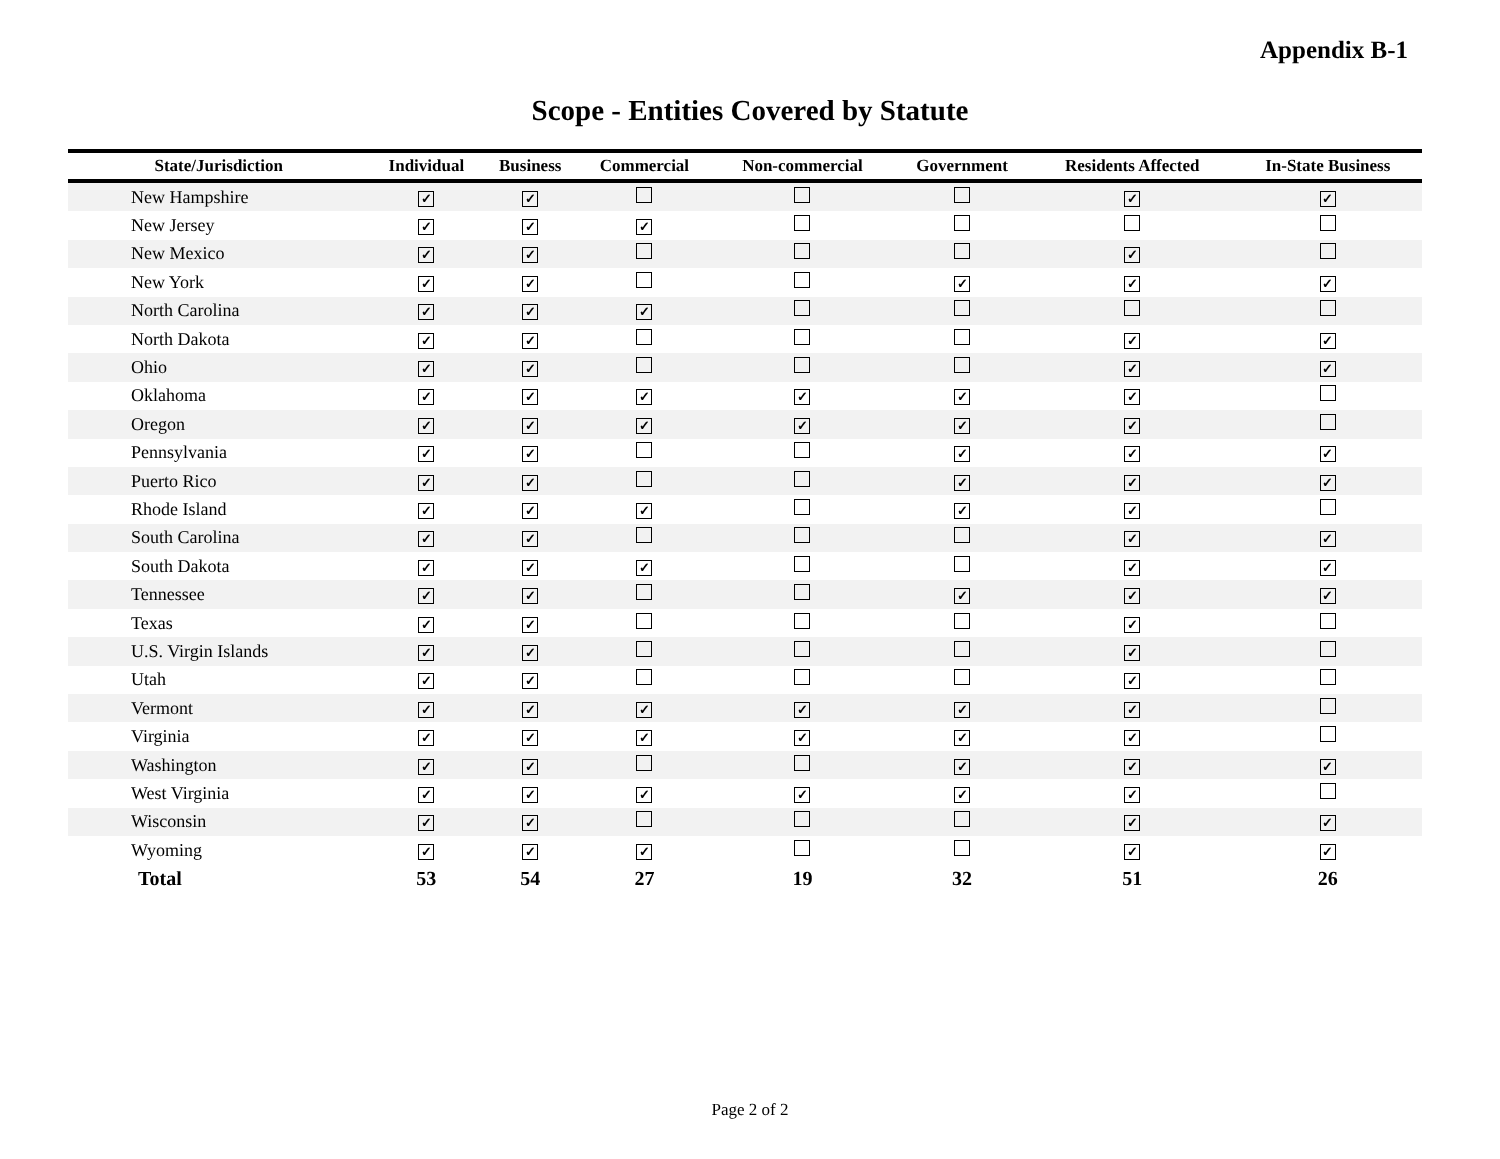Appendix B-1
Scope - Entities Covered by Statute
| State/Jurisdiction | Individual | Business | Commercial | Non-commercial | Government | Residents Affected | In-State Business |
| --- | --- | --- | --- | --- | --- | --- | --- |
| New Hampshire | ✓ | ✓ | | | | ✓ | ✓ |
| New Jersey | ✓ | ✓ | ✓ | | | | |
| New Mexico | ✓ | ✓ | | | | ✓ | |
| New York | ✓ | ✓ | | | ✓ | ✓ | ✓ |
| North Carolina | ✓ | ✓ | ✓ | | | | |
| North Dakota | ✓ | ✓ | | | | ✓ | ✓ |
| Ohio | ✓ | ✓ | | | | ✓ | ✓ |
| Oklahoma | ✓ | ✓ | ✓ | ✓ | ✓ | ✓ | |
| Oregon | ✓ | ✓ | ✓ | ✓ | ✓ | ✓ | |
| Pennsylvania | ✓ | ✓ | | | ✓ | ✓ | ✓ |
| Puerto Rico | ✓ | ✓ | | | ✓ | ✓ | ✓ |
| Rhode Island | ✓ | ✓ | ✓ | | ✓ | ✓ | |
| South Carolina | ✓ | ✓ | | | | ✓ | ✓ |
| South Dakota | ✓ | ✓ | ✓ | | | ✓ | ✓ |
| Tennessee | ✓ | ✓ | | | ✓ | ✓ | ✓ |
| Texas | ✓ | ✓ | | | | ✓ | |
| U.S. Virgin Islands | ✓ | ✓ | | | | ✓ | |
| Utah | ✓ | ✓ | | | | ✓ | |
| Vermont | ✓ | ✓ | ✓ | ✓ | ✓ | ✓ | |
| Virginia | ✓ | ✓ | ✓ | ✓ | ✓ | ✓ | |
| Washington | ✓ | ✓ | | | ✓ | ✓ | ✓ |
| West Virginia | ✓ | ✓ | ✓ | ✓ | ✓ | ✓ | |
| Wisconsin | ✓ | ✓ | | | | ✓ | ✓ |
| Wyoming | ✓ | ✓ | ✓ | | | ✓ | ✓ |
| Total | 53 | 54 | 27 | 19 | 32 | 51 | 26 |
Page 2 of 2